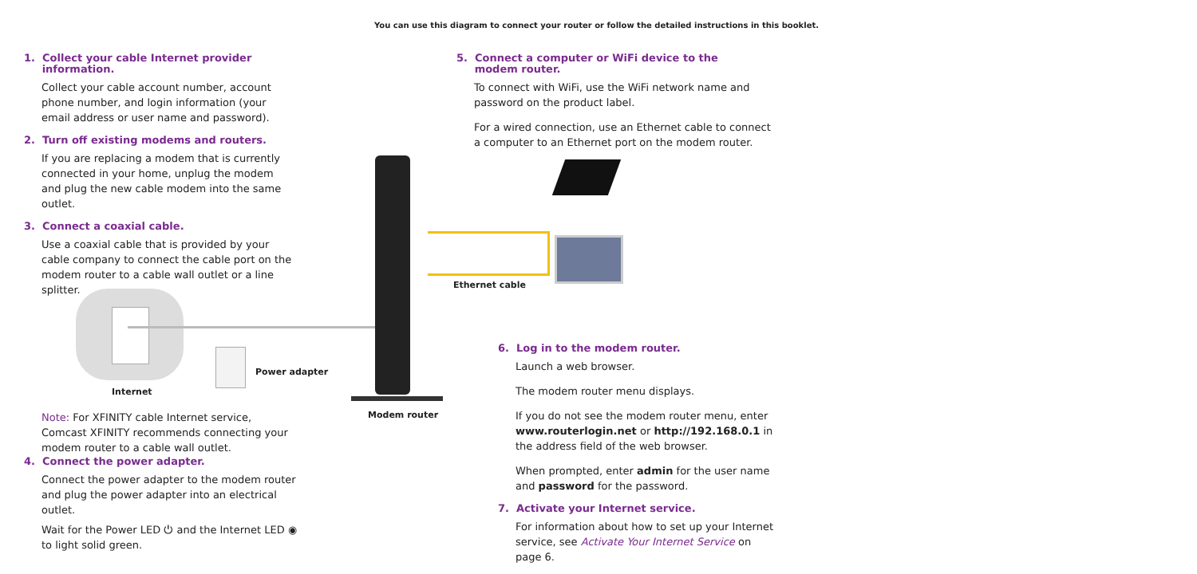You can use this diagram to connect your router or follow the detailed instructions in this booklet.
1. Collect your cable Internet provider
information.
Collect your cable account number, account phone number, and login information (your email address or user name and password).
2. Turn off existing modems and routers.
If you are replacing a modem that is currently connected in your home, unplug the modem and plug the new cable modem into the same outlet.
3. Connect a coaxial cable.
Use a coaxial cable that is provided by your cable company to connect the cable port on the modem router to a cable wall outlet or a line splitter.
Power adapter
Internet
Ethernet cable
Modem router
Note: For XFINITY cable Internet service, Comcast XFINITY recommends connecting your modem router to a cable wall outlet.
4. Connect the power adapter.
Connect the power adapter to the modem router and plug the power adapter into an electrical outlet.
Wait for the Power LED ⏻ and the Internet LED ◉ to light solid green.
5. Connect a computer or WiFi device to the
modem router.
To connect with WiFi, use the WiFi network name and password on the product label.
For a wired connection, use an Ethernet cable to connect a computer to an Ethernet port on the modem router.
6. Log in to the modem router.
Launch a web browser.
The modem router menu displays.
If you do not see the modem router menu, enter www.routerlogin.net or http://192.168.0.1 in the address field of the web browser.
When prompted, enter admin for the user name and password for the password.
7. Activate your Internet service.
For information about how to set up your Internet service, see Activate Your Internet Service on page 6.